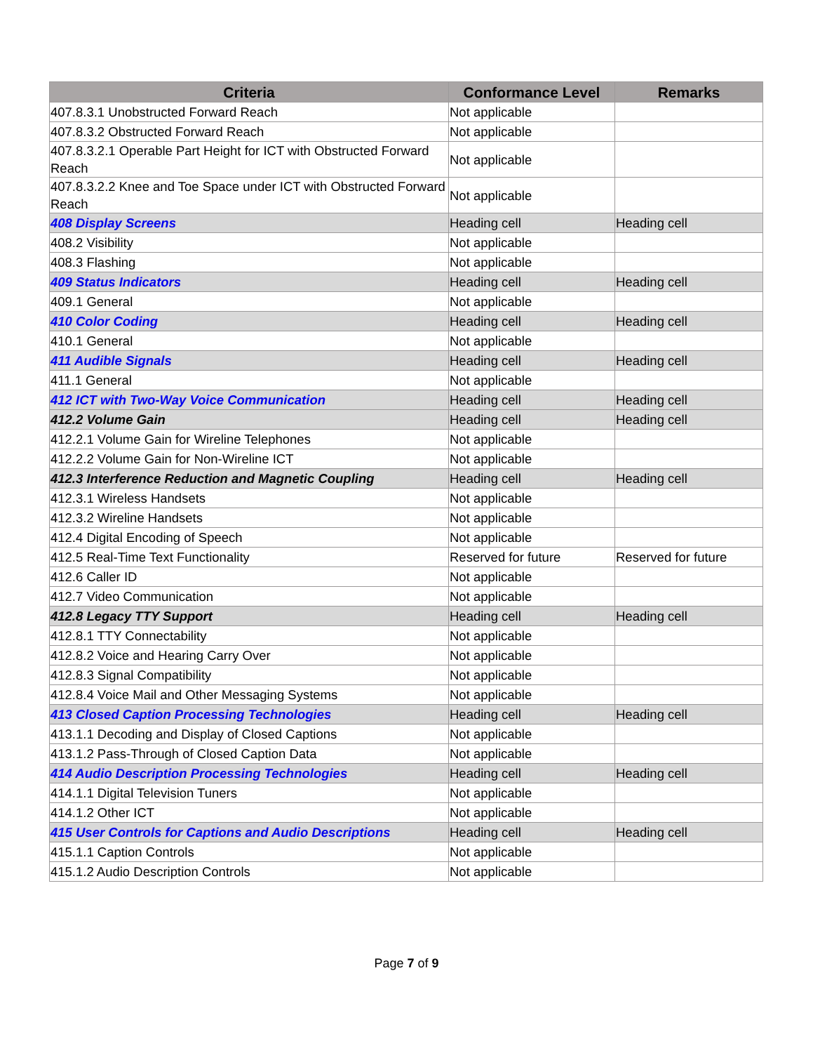| Criteria | Conformance Level | Remarks |
| --- | --- | --- |
| 407.8.3.1 Unobstructed Forward Reach | Not applicable | |
| 407.8.3.2 Obstructed Forward Reach | Not applicable | |
| 407.8.3.2.1 Operable Part Height for ICT with Obstructed Forward Reach | Not applicable | |
| 407.8.3.2.2 Knee and Toe Space under ICT with Obstructed Forward Reach | Not applicable | |
| 408 Display Screens | Heading cell | Heading cell |
| 408.2 Visibility | Not applicable | |
| 408.3 Flashing | Not applicable | |
| 409 Status Indicators | Heading cell | Heading cell |
| 409.1 General | Not applicable | |
| 410 Color Coding | Heading cell | Heading cell |
| 410.1 General | Not applicable | |
| 411 Audible Signals | Heading cell | Heading cell |
| 411.1 General | Not applicable | |
| 412 ICT with Two-Way Voice Communication | Heading cell | Heading cell |
| 412.2 Volume Gain | Heading cell | Heading cell |
| 412.2.1 Volume Gain for Wireline Telephones | Not applicable | |
| 412.2.2 Volume Gain for Non-Wireline ICT | Not applicable | |
| 412.3 Interference Reduction and Magnetic Coupling | Heading cell | Heading cell |
| 412.3.1 Wireless Handsets | Not applicable | |
| 412.3.2 Wireline Handsets | Not applicable | |
| 412.4 Digital Encoding of Speech | Not applicable | |
| 412.5 Real-Time Text Functionality | Reserved for future | Reserved for future |
| 412.6 Caller ID | Not applicable | |
| 412.7 Video Communication | Not applicable | |
| 412.8 Legacy TTY Support | Heading cell | Heading cell |
| 412.8.1 TTY Connectability | Not applicable | |
| 412.8.2 Voice and Hearing Carry Over | Not applicable | |
| 412.8.3 Signal Compatibility | Not applicable | |
| 412.8.4 Voice Mail and Other Messaging Systems | Not applicable | |
| 413 Closed Caption Processing Technologies | Heading cell | Heading cell |
| 413.1.1 Decoding and Display of Closed Captions | Not applicable | |
| 413.1.2 Pass-Through of Closed Caption Data | Not applicable | |
| 414 Audio Description Processing Technologies | Heading cell | Heading cell |
| 414.1.1 Digital Television Tuners | Not applicable | |
| 414.1.2 Other ICT | Not applicable | |
| 415 User Controls for Captions and Audio Descriptions | Heading cell | Heading cell |
| 415.1.1 Caption Controls | Not applicable | |
| 415.1.2 Audio Description Controls | Not applicable | |
Page 7 of 9